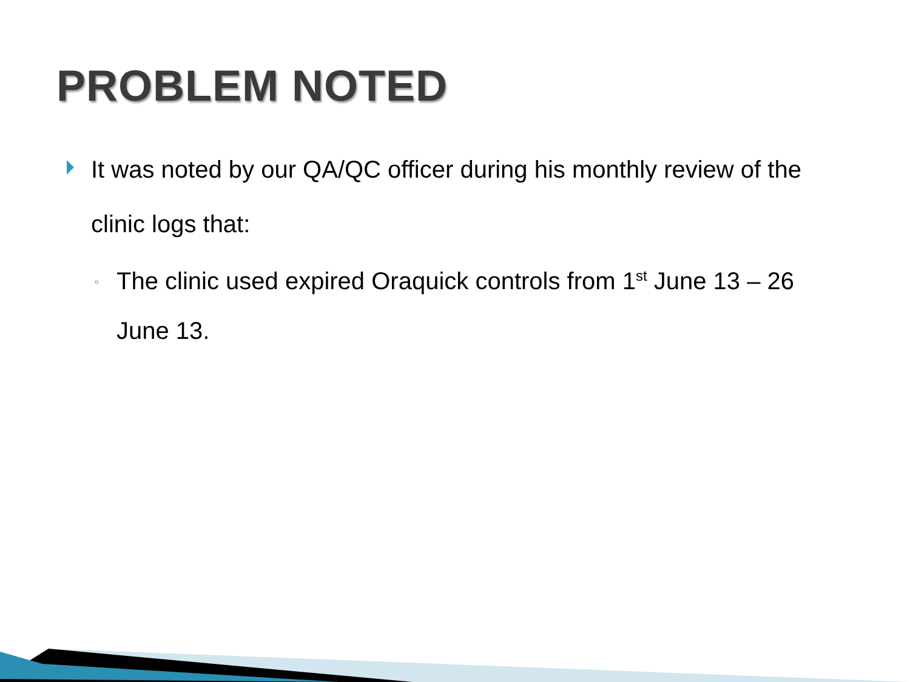PROBLEM NOTED
It was noted by our QA/QC officer during his monthly review of the clinic logs that:
◦ The clinic used expired Oraquick controls from 1<sup>st</sup> June 13 – 26 June 13.